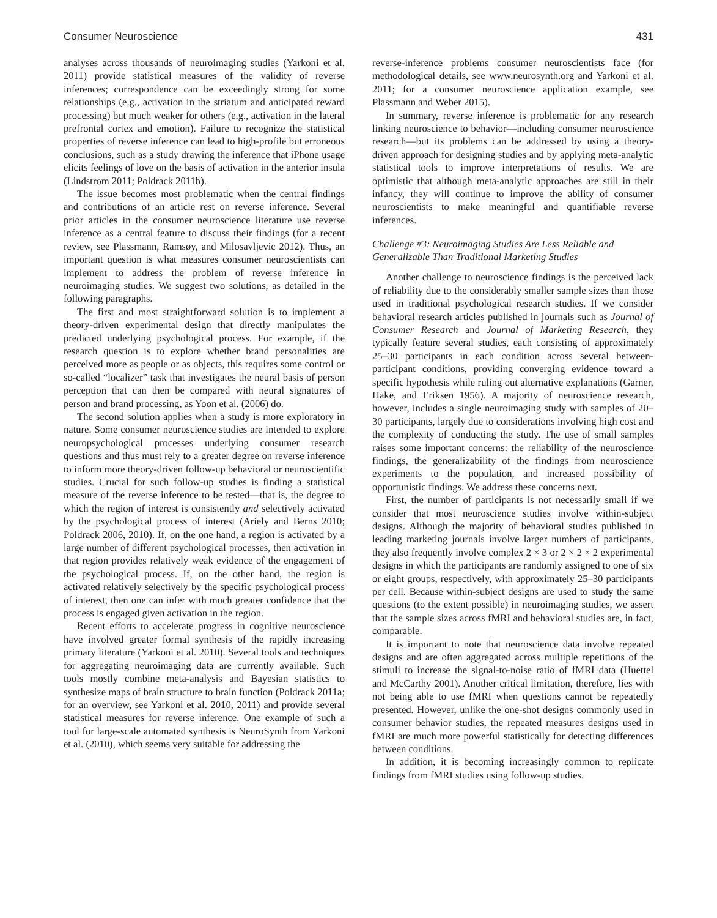Consumer Neuroscience 431
analyses across thousands of neuroimaging studies (Yarkoni et al. 2011) provide statistical measures of the validity of reverse inferences; correspondence can be exceedingly strong for some relationships (e.g., activation in the striatum and anticipated reward processing) but much weaker for others (e.g., activation in the lateral prefrontal cortex and emotion). Failure to recognize the statistical properties of reverse inference can lead to high-profile but erroneous conclusions, such as a study drawing the inference that iPhone usage elicits feelings of love on the basis of activation in the anterior insula (Lindstrom 2011; Poldrack 2011b).
The issue becomes most problematic when the central findings and contributions of an article rest on reverse inference. Several prior articles in the consumer neuroscience literature use reverse inference as a central feature to discuss their findings (for a recent review, see Plassmann, Ramsøy, and Milosavljevic 2012). Thus, an important question is what measures consumer neuroscientists can implement to address the problem of reverse inference in neuroimaging studies. We suggest two solutions, as detailed in the following paragraphs.
The first and most straightforward solution is to implement a theory-driven experimental design that directly manipulates the predicted underlying psychological process. For example, if the research question is to explore whether brand personalities are perceived more as people or as objects, this requires some control or so-called “localizer” task that investigates the neural basis of person perception that can then be compared with neural signatures of person and brand processing, as Yoon et al. (2006) do.
The second solution applies when a study is more exploratory in nature. Some consumer neuroscience studies are intended to explore neuropsychological processes underlying consumer research questions and thus must rely to a greater degree on reverse inference to inform more theory-driven follow-up behavioral or neuroscientific studies. Crucial for such follow-up studies is finding a statistical measure of the reverse inference to be tested—that is, the degree to which the region of interest is consistently and selectively activated by the psychological process of interest (Ariely and Berns 2010; Poldrack 2006, 2010). If, on the one hand, a region is activated by a large number of different psychological processes, then activation in that region provides relatively weak evidence of the engagement of the psychological process. If, on the other hand, the region is activated relatively selectively by the specific psychological process of interest, then one can infer with much greater confidence that the process is engaged given activation in the region.
Recent efforts to accelerate progress in cognitive neuroscience have involved greater formal synthesis of the rapidly increasing primary literature (Yarkoni et al. 2010). Several tools and techniques for aggregating neuroimaging data are currently available. Such tools mostly combine meta-analysis and Bayesian statistics to synthesize maps of brain structure to brain function (Poldrack 2011a; for an overview, see Yarkoni et al. 2010, 2011) and provide several statistical measures for reverse inference. One example of such a tool for large-scale automated synthesis is NeuroSynth from Yarkoni et al. (2010), which seems very suitable for addressing the
reverse-inference problems consumer neuroscientists face (for methodological details, see www.neurosynth.org and Yarkoni et al. 2011; for a consumer neuroscience application example, see Plassmann and Weber 2015).
In summary, reverse inference is problematic for any research linking neuroscience to behavior—including consumer neuroscience research—but its problems can be addressed by using a theory-driven approach for designing studies and by applying meta-analytic statistical tools to improve interpretations of results. We are optimistic that although meta-analytic approaches are still in their infancy, they will continue to improve the ability of consumer neuroscientists to make meaningful and quantifiable reverse inferences.
Challenge #3: Neuroimaging Studies Are Less Reliable and Generalizable Than Traditional Marketing Studies
Another challenge to neuroscience findings is the perceived lack of reliability due to the considerably smaller sample sizes than those used in traditional psychological research studies. If we consider behavioral research articles published in journals such as Journal of Consumer Research and Journal of Marketing Research, they typically feature several studies, each consisting of approximately 25–30 participants in each condition across several between-participant conditions, providing converging evidence toward a specific hypothesis while ruling out alternative explanations (Garner, Hake, and Eriksen 1956). A majority of neuroscience research, however, includes a single neuroimaging study with samples of 20–30 participants, largely due to considerations involving high cost and the complexity of conducting the study. The use of small samples raises some important concerns: the reliability of the neuroscience findings, the generalizability of the findings from neuroscience experiments to the population, and increased possibility of opportunistic findings. We address these concerns next.
First, the number of participants is not necessarily small if we consider that most neuroscience studies involve within-subject designs. Although the majority of behavioral studies published in leading marketing journals involve larger numbers of participants, they also frequently involve complex 2 × 3 or 2 × 2 × 2 experimental designs in which the participants are randomly assigned to one of six or eight groups, respectively, with approximately 25–30 participants per cell. Because within-subject designs are used to study the same questions (to the extent possible) in neuroimaging studies, we assert that the sample sizes across fMRI and behavioral studies are, in fact, comparable.
It is important to note that neuroscience data involve repeated designs and are often aggregated across multiple repetitions of the stimuli to increase the signal-to-noise ratio of fMRI data (Huettel and McCarthy 2001). Another critical limitation, therefore, lies with not being able to use fMRI when questions cannot be repeatedly presented. However, unlike the one-shot designs commonly used in consumer behavior studies, the repeated measures designs used in fMRI are much more powerful statistically for detecting differences between conditions.
In addition, it is becoming increasingly common to replicate findings from fMRI studies using follow-up studies.